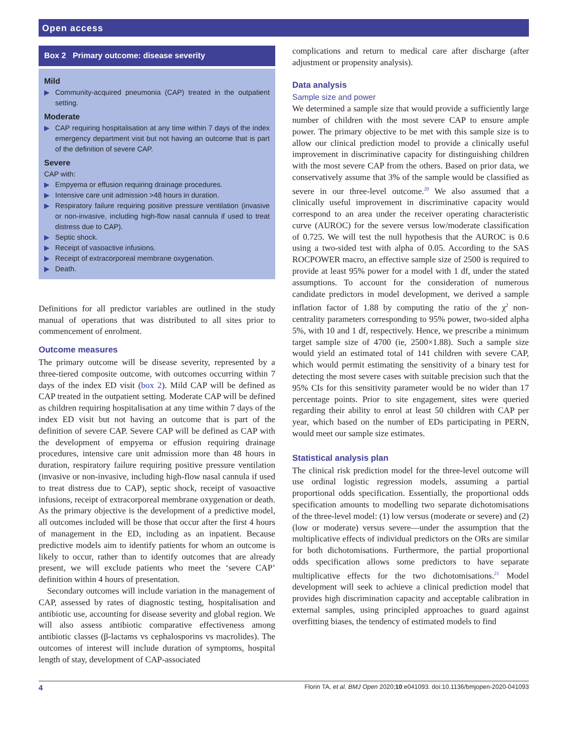Open access
Box 2 Primary outcome: disease severity
Mild
▶ Community-acquired pneumonia (CAP) treated in the outpatient setting.
Moderate
▶ CAP requiring hospitalisation at any time within 7 days of the index emergency department visit but not having an outcome that is part of the definition of severe CAP.
Severe
CAP with:
▶ Empyema or effusion requiring drainage procedures.
▶ Intensive care unit admission >48 hours in duration.
▶ Respiratory failure requiring positive pressure ventilation (invasive or non-invasive, including high-flow nasal cannula if used to treat distress due to CAP).
▶ Septic shock.
▶ Receipt of vasoactive infusions.
▶ Receipt of extracorporeal membrane oxygenation.
▶ Death.
Definitions for all predictor variables are outlined in the study manual of operations that was distributed to all sites prior to commencement of enrolment.
Outcome measures
The primary outcome will be disease severity, represented by a three-tiered composite outcome, with outcomes occurring within 7 days of the index ED visit (box 2). Mild CAP will be defined as CAP treated in the outpatient setting. Moderate CAP will be defined as children requiring hospitalisation at any time within 7 days of the index ED visit but not having an outcome that is part of the definition of severe CAP. Severe CAP will be defined as CAP with the development of empyema or effusion requiring drainage procedures, intensive care unit admission more than 48 hours in duration, respiratory failure requiring positive pressure ventilation (invasive or non-invasive, including high-flow nasal cannula if used to treat distress due to CAP), septic shock, receipt of vasoactive infusions, receipt of extracorporeal membrane oxygenation or death. As the primary objective is the development of a predictive model, all outcomes included will be those that occur after the first 4 hours of management in the ED, including as an inpatient. Because predictive models aim to identify patients for whom an outcome is likely to occur, rather than to identify outcomes that are already present, we will exclude patients who meet the ‘severe CAP’ definition within 4 hours of presentation.
Secondary outcomes will include variation in the management of CAP, assessed by rates of diagnostic testing, hospitalisation and antibiotic use, accounting for disease severity and global region. We will also assess antibiotic comparative effectiveness among antibiotic classes (β-lactams vs cephalosporins vs macrolides). The outcomes of interest will include duration of symptoms, hospital length of stay, development of CAP-associated
complications and return to medical care after discharge (after adjustment or propensity analysis).
Data analysis
Sample size and power
We determined a sample size that would provide a sufficiently large number of children with the most severe CAP to ensure ample power. The primary objective to be met with this sample size is to allow our clinical prediction model to provide a clinically useful improvement in discriminative capacity for distinguishing children with the most severe CAP from the others. Based on prior data, we conservatively assume that 3% of the sample would be classified as severe in our three-level outcome.<sup>20</sup> We also assumed that a clinically useful improvement in discriminative capacity would correspond to an area under the receiver operating characteristic curve (AUROC) for the severe versus low/moderate classification of 0.725. We will test the null hypothesis that the AUROC is 0.6 using a two-sided test with alpha of 0.05. According to the SAS ROCPOWER macro, an effective sample size of 2500 is required to provide at least 95% power for a model with 1 df, under the stated assumptions. To account for the consideration of numerous candidate predictors in model development, we derived a sample inflation factor of 1.88 by computing the ratio of the χ<sup>2</sup> non-centrality parameters corresponding to 95% power, two-sided alpha 5%, with 10 and 1 df, respectively. Hence, we prescribe a minimum target sample size of 4700 (ie, 2500×1.88). Such a sample size would yield an estimated total of 141 children with severe CAP, which would permit estimating the sensitivity of a binary test for detecting the most severe cases with suitable precision such that the 95% CIs for this sensitivity parameter would be no wider than 17 percentage points. Prior to site engagement, sites were queried regarding their ability to enrol at least 50 children with CAP per year, which based on the number of EDs participating in PERN, would meet our sample size estimates.
Statistical analysis plan
The clinical risk prediction model for the three-level outcome will use ordinal logistic regression models, assuming a partial proportional odds specification. Essentially, the proportional odds specification amounts to modelling two separate dichotomisations of the three-level model: (1) low versus (moderate or severe) and (2) (low or moderate) versus severe—under the assumption that the multiplicative effects of individual predictors on the ORs are similar for both dichotomisations. Furthermore, the partial proportional odds specification allows some predictors to have separate multiplicative effects for the two dichotomisations.<sup>21</sup> Model development will seek to achieve a clinical prediction model that provides high discrimination capacity and acceptable calibration in external samples, using principled approaches to guard against overfitting biases, the tendency of estimated models to find
4 Florin TA, et al. BMJ Open 2020;10:e041093. doi:10.1136/bmjopen-2020-041093